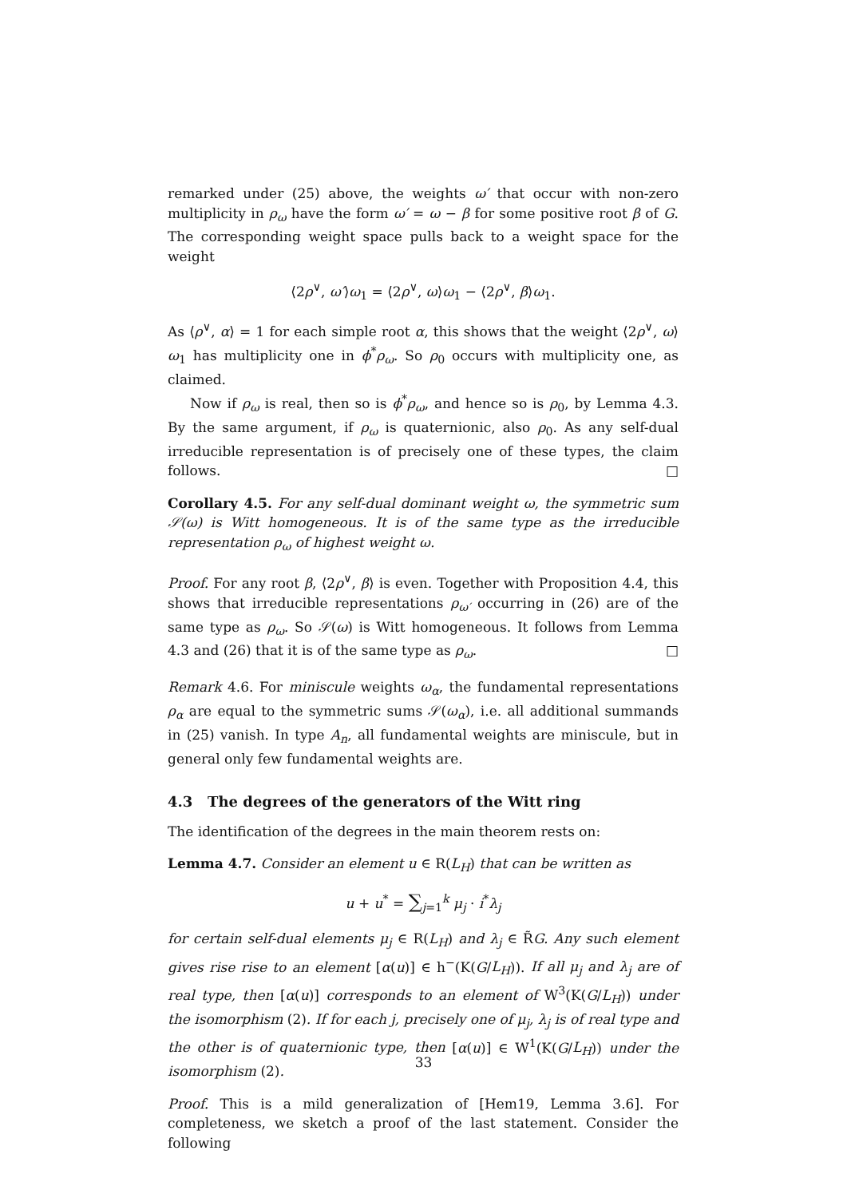remarked under (25) above, the weights ω′ that occur with non-zero multiplicity in ρ<sub>ω</sub> have the form ω′ = ω − β for some positive root β of G. The corresponding weight space pulls back to a weight space for the weight
⟨2ρ<sup>∨</sup>, ω′⟩ω<sub>1</sub> = ⟨2ρ<sup>∨</sup>, ω⟩ω<sub>1</sub> − ⟨2ρ<sup>∨</sup>, β⟩ω<sub>1</sub>.
As ⟨ρ<sup>∨</sup>, α⟩ = 1 for each simple root α, this shows that the weight ⟨2ρ<sup>∨</sup>, ω⟩ω<sub>1</sub> has multiplicity one in ϕ<sup>*</sup>ρ<sub>ω</sub>. So ρ<sub>0</sub> occurs with multiplicity one, as claimed.
Now if ρ<sub>ω</sub> is real, then so is ϕ<sup>*</sup>ρ<sub>ω</sub>, and hence so is ρ<sub>0</sub>, by Lemma 4.3. By the same argument, if ρ<sub>ω</sub> is quaternionic, also ρ<sub>0</sub>. As any self-dual irreducible representation is of precisely one of these types, the claim follows. □
Corollary 4.5. For any self-dual dominant weight ω, the symmetric sum 𝒮(ω) is Witt homogeneous. It is of the same type as the irreducible representation ρ<sub>ω</sub> of highest weight ω.
Proof. For any root β, ⟨2ρ<sup>∨</sup>, β⟩ is even. Together with Proposition 4.4, this shows that irreducible representations ρ<sub>ω′</sub> occurring in (26) are of the same type as ρ<sub>ω</sub>. So 𝒮(ω) is Witt homogeneous. It follows from Lemma 4.3 and (26) that it is of the same type as ρ<sub>ω</sub>. □
Remark 4.6. For miniscule weights ω<sub>α</sub>, the fundamental representations ρ<sub>α</sub> are equal to the symmetric sums 𝒮(ω<sub>α</sub>), i.e. all additional summands in (25) vanish. In type A<sub>n</sub>, all fundamental weights are miniscule, but in general only few fundamental weights are.
4.3 The degrees of the generators of the Witt ring
The identification of the degrees in the main theorem rests on:
Lemma 4.7. Consider an element u ∈ R(L<sub>H</sub>) that can be written as
u + u<sup>*</sup> = ∑<sub>j=1</sub><sup>k</sup> μ<sub>j</sub> · i<sup>*</sup>λ<sub>j</sub>
for certain self-dual elements μ<sub>j</sub> ∈ R(L<sub>H</sub>) and λ<sub>j</sub> ∈ R̃G. Any such element gives rise rise to an element [α(u)] ∈ h<sup>−</sup>(K(G/L<sub>H</sub>)). If all μ<sub>j</sub> and λ<sub>j</sub> are of real type, then [α(u)] corresponds to an element of W<sup>3</sup>(K(G/L<sub>H</sub>)) under the isomorphism (2). If for each j, precisely one of μ<sub>j</sub>, λ<sub>j</sub> is of real type and the other is of quaternionic type, then [α(u)] ∈ W<sup>1</sup>(K(G/L<sub>H</sub>)) under the isomorphism (2).
Proof. This is a mild generalization of [Hem19, Lemma 3.6]. For completeness, we sketch a proof of the last statement. Consider the following
33